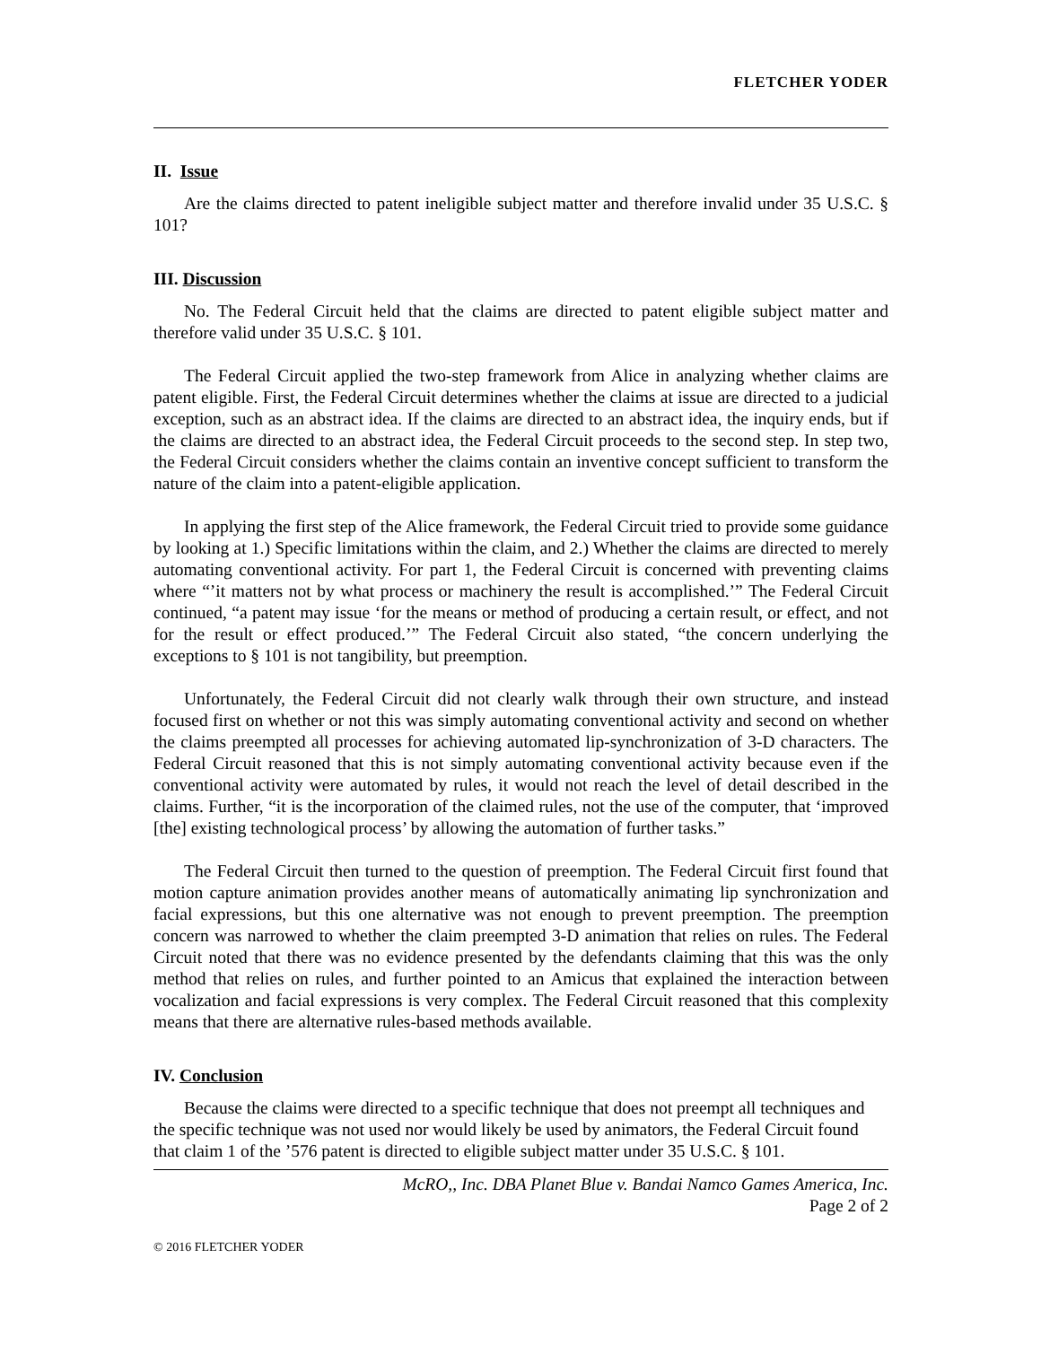FLETCHER YODER
II. Issue
Are the claims directed to patent ineligible subject matter and therefore invalid under 35 U.S.C. § 101?
III. Discussion
No. The Federal Circuit held that the claims are directed to patent eligible subject matter and therefore valid under 35 U.S.C. § 101.
The Federal Circuit applied the two-step framework from Alice in analyzing whether claims are patent eligible. First, the Federal Circuit determines whether the claims at issue are directed to a judicial exception, such as an abstract idea. If the claims are directed to an abstract idea, the inquiry ends, but if the claims are directed to an abstract idea, the Federal Circuit proceeds to the second step. In step two, the Federal Circuit considers whether the claims contain an inventive concept sufficient to transform the nature of the claim into a patent-eligible application.
In applying the first step of the Alice framework, the Federal Circuit tried to provide some guidance by looking at 1.) Specific limitations within the claim, and 2.) Whether the claims are directed to merely automating conventional activity. For part 1, the Federal Circuit is concerned with preventing claims where “’it matters not by what process or machinery the result is accomplished.’” The Federal Circuit continued, “a patent may issue ‘for the means or method of producing a certain result, or effect, and not for the result or effect produced.’” The Federal Circuit also stated, “the concern underlying the exceptions to § 101 is not tangibility, but preemption.
Unfortunately, the Federal Circuit did not clearly walk through their own structure, and instead focused first on whether or not this was simply automating conventional activity and second on whether the claims preempted all processes for achieving automated lip-synchronization of 3-D characters. The Federal Circuit reasoned that this is not simply automating conventional activity because even if the conventional activity were automated by rules, it would not reach the level of detail described in the claims. Further, “it is the incorporation of the claimed rules, not the use of the computer, that ‘improved [the] existing technological process’ by allowing the automation of further tasks.”
The Federal Circuit then turned to the question of preemption. The Federal Circuit first found that motion capture animation provides another means of automatically animating lip synchronization and facial expressions, but this one alternative was not enough to prevent preemption. The preemption concern was narrowed to whether the claim preempted 3-D animation that relies on rules. The Federal Circuit noted that there was no evidence presented by the defendants claiming that this was the only method that relies on rules, and further pointed to an Amicus that explained the interaction between vocalization and facial expressions is very complex. The Federal Circuit reasoned that this complexity means that there are alternative rules-based methods available.
IV. Conclusion
Because the claims were directed to a specific technique that does not preempt all techniques and the specific technique was not used nor would likely be used by animators, the Federal Circuit found that claim 1 of the ’576 patent is directed to eligible subject matter under 35 U.S.C. § 101.
McRO,, Inc. DBA Planet Blue v. Bandai Namco Games America, Inc.
Page 2 of 2
© 2016 FLETCHER YODER